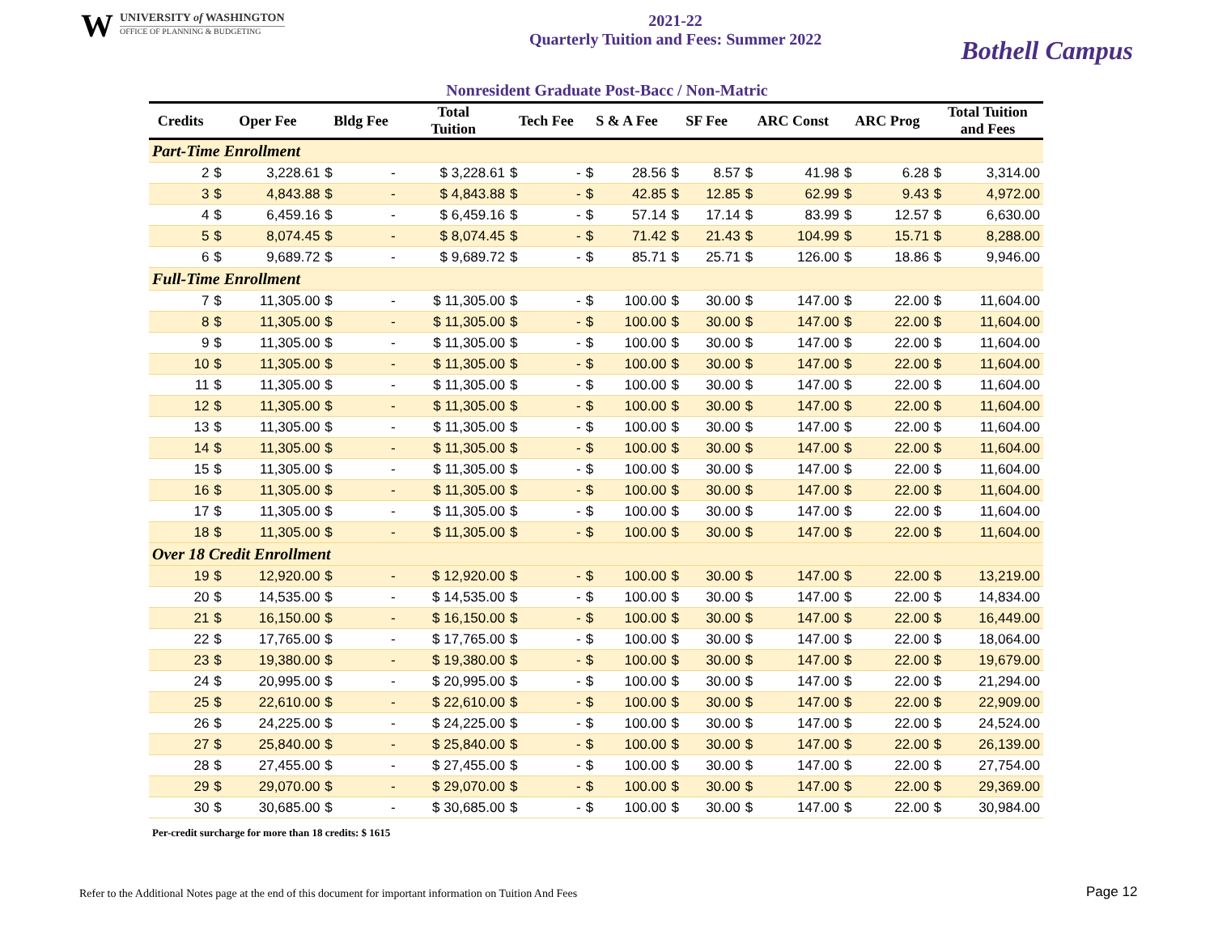W
UNIVERSITY of WASHINGTON
OFFICE OF PLANNING & BUDGETING
2021-22
Quarterly Tuition and Fees: Summer 2022
Bothell Campus
Nonresident Graduate Post-Bacc / Non-Matric
| Credits | Oper Fee | | Bldg Fee | | Total Tuition | Tech Fee | | S & A Fee | | SF Fee | | ARC Const | | ARC Prog | | Total Tuition and Fees | |
| --- | --- | --- | --- | --- | --- | --- | --- | --- | --- | --- | --- | --- | --- | --- | --- | --- | --- |
| Part-Time Enrollment | | | | | | | | | | | | | | | | | |
| 2 | $ | 3,228.61 | $ | - | $ 3,228.61 | $ | - | $ | 28.56 | $ | 8.57 | $ | 41.98 | $ | 6.28 | $ | 3,314.00 |
| 3 | $ | 4,843.88 | $ | - | $ 4,843.88 | $ | - | $ | 42.85 | $ | 12.85 | $ | 62.99 | $ | 9.43 | $ | 4,972.00 |
| 4 | $ | 6,459.16 | $ | - | $ 6,459.16 | $ | - | $ | 57.14 | $ | 17.14 | $ | 83.99 | $ | 12.57 | $ | 6,630.00 |
| 5 | $ | 8,074.45 | $ | - | $ 8,074.45 | $ | - | $ | 71.42 | $ | 21.43 | $ | 104.99 | $ | 15.71 | $ | 8,288.00 |
| 6 | $ | 9,689.72 | $ | - | $ 9,689.72 | $ | - | $ | 85.71 | $ | 25.71 | $ | 126.00 | $ | 18.86 | $ | 9,946.00 |
| Full-Time Enrollment | | | | | | | | | | | | | | | | | |
| 7 | $ | 11,305.00 | $ | - | $ 11,305.00 | $ | - | $ | 100.00 | $ | 30.00 | $ | 147.00 | $ | 22.00 | $ | 11,604.00 |
| 8 | $ | 11,305.00 | $ | - | $ 11,305.00 | $ | - | $ | 100.00 | $ | 30.00 | $ | 147.00 | $ | 22.00 | $ | 11,604.00 |
| 9 | $ | 11,305.00 | $ | - | $ 11,305.00 | $ | - | $ | 100.00 | $ | 30.00 | $ | 147.00 | $ | 22.00 | $ | 11,604.00 |
| 10 | $ | 11,305.00 | $ | - | $ 11,305.00 | $ | - | $ | 100.00 | $ | 30.00 | $ | 147.00 | $ | 22.00 | $ | 11,604.00 |
| 11 | $ | 11,305.00 | $ | - | $ 11,305.00 | $ | - | $ | 100.00 | $ | 30.00 | $ | 147.00 | $ | 22.00 | $ | 11,604.00 |
| 12 | $ | 11,305.00 | $ | - | $ 11,305.00 | $ | - | $ | 100.00 | $ | 30.00 | $ | 147.00 | $ | 22.00 | $ | 11,604.00 |
| 13 | $ | 11,305.00 | $ | - | $ 11,305.00 | $ | - | $ | 100.00 | $ | 30.00 | $ | 147.00 | $ | 22.00 | $ | 11,604.00 |
| 14 | $ | 11,305.00 | $ | - | $ 11,305.00 | $ | - | $ | 100.00 | $ | 30.00 | $ | 147.00 | $ | 22.00 | $ | 11,604.00 |
| 15 | $ | 11,305.00 | $ | - | $ 11,305.00 | $ | - | $ | 100.00 | $ | 30.00 | $ | 147.00 | $ | 22.00 | $ | 11,604.00 |
| 16 | $ | 11,305.00 | $ | - | $ 11,305.00 | $ | - | $ | 100.00 | $ | 30.00 | $ | 147.00 | $ | 22.00 | $ | 11,604.00 |
| 17 | $ | 11,305.00 | $ | - | $ 11,305.00 | $ | - | $ | 100.00 | $ | 30.00 | $ | 147.00 | $ | 22.00 | $ | 11,604.00 |
| 18 | $ | 11,305.00 | $ | - | $ 11,305.00 | $ | - | $ | 100.00 | $ | 30.00 | $ | 147.00 | $ | 22.00 | $ | 11,604.00 |
| Over 18 Credit Enrollment | | | | | | | | | | | | | | | | | |
| 19 | $ | 12,920.00 | $ | - | $ 12,920.00 | $ | - | $ | 100.00 | $ | 30.00 | $ | 147.00 | $ | 22.00 | $ | 13,219.00 |
| 20 | $ | 14,535.00 | $ | - | $ 14,535.00 | $ | - | $ | 100.00 | $ | 30.00 | $ | 147.00 | $ | 22.00 | $ | 14,834.00 |
| 21 | $ | 16,150.00 | $ | - | $ 16,150.00 | $ | - | $ | 100.00 | $ | 30.00 | $ | 147.00 | $ | 22.00 | $ | 16,449.00 |
| 22 | $ | 17,765.00 | $ | - | $ 17,765.00 | $ | - | $ | 100.00 | $ | 30.00 | $ | 147.00 | $ | 22.00 | $ | 18,064.00 |
| 23 | $ | 19,380.00 | $ | - | $ 19,380.00 | $ | - | $ | 100.00 | $ | 30.00 | $ | 147.00 | $ | 22.00 | $ | 19,679.00 |
| 24 | $ | 20,995.00 | $ | - | $ 20,995.00 | $ | - | $ | 100.00 | $ | 30.00 | $ | 147.00 | $ | 22.00 | $ | 21,294.00 |
| 25 | $ | 22,610.00 | $ | - | $ 22,610.00 | $ | - | $ | 100.00 | $ | 30.00 | $ | 147.00 | $ | 22.00 | $ | 22,909.00 |
| 26 | $ | 24,225.00 | $ | - | $ 24,225.00 | $ | - | $ | 100.00 | $ | 30.00 | $ | 147.00 | $ | 22.00 | $ | 24,524.00 |
| 27 | $ | 25,840.00 | $ | - | $ 25,840.00 | $ | - | $ | 100.00 | $ | 30.00 | $ | 147.00 | $ | 22.00 | $ | 26,139.00 |
| 28 | $ | 27,455.00 | $ | - | $ 27,455.00 | $ | - | $ | 100.00 | $ | 30.00 | $ | 147.00 | $ | 22.00 | $ | 27,754.00 |
| 29 | $ | 29,070.00 | $ | - | $ 29,070.00 | $ | - | $ | 100.00 | $ | 30.00 | $ | 147.00 | $ | 22.00 | $ | 29,369.00 |
| 30 | $ | 30,685.00 | $ | - | $ 30,685.00 | $ | - | $ | 100.00 | $ | 30.00 | $ | 147.00 | $ | 22.00 | $ | 30,984.00 |
Per-credit surcharge for more than 18 credits: $ 1615
Refer to the Additional Notes page at the end of this document for important information on Tuition And Fees
Page 12